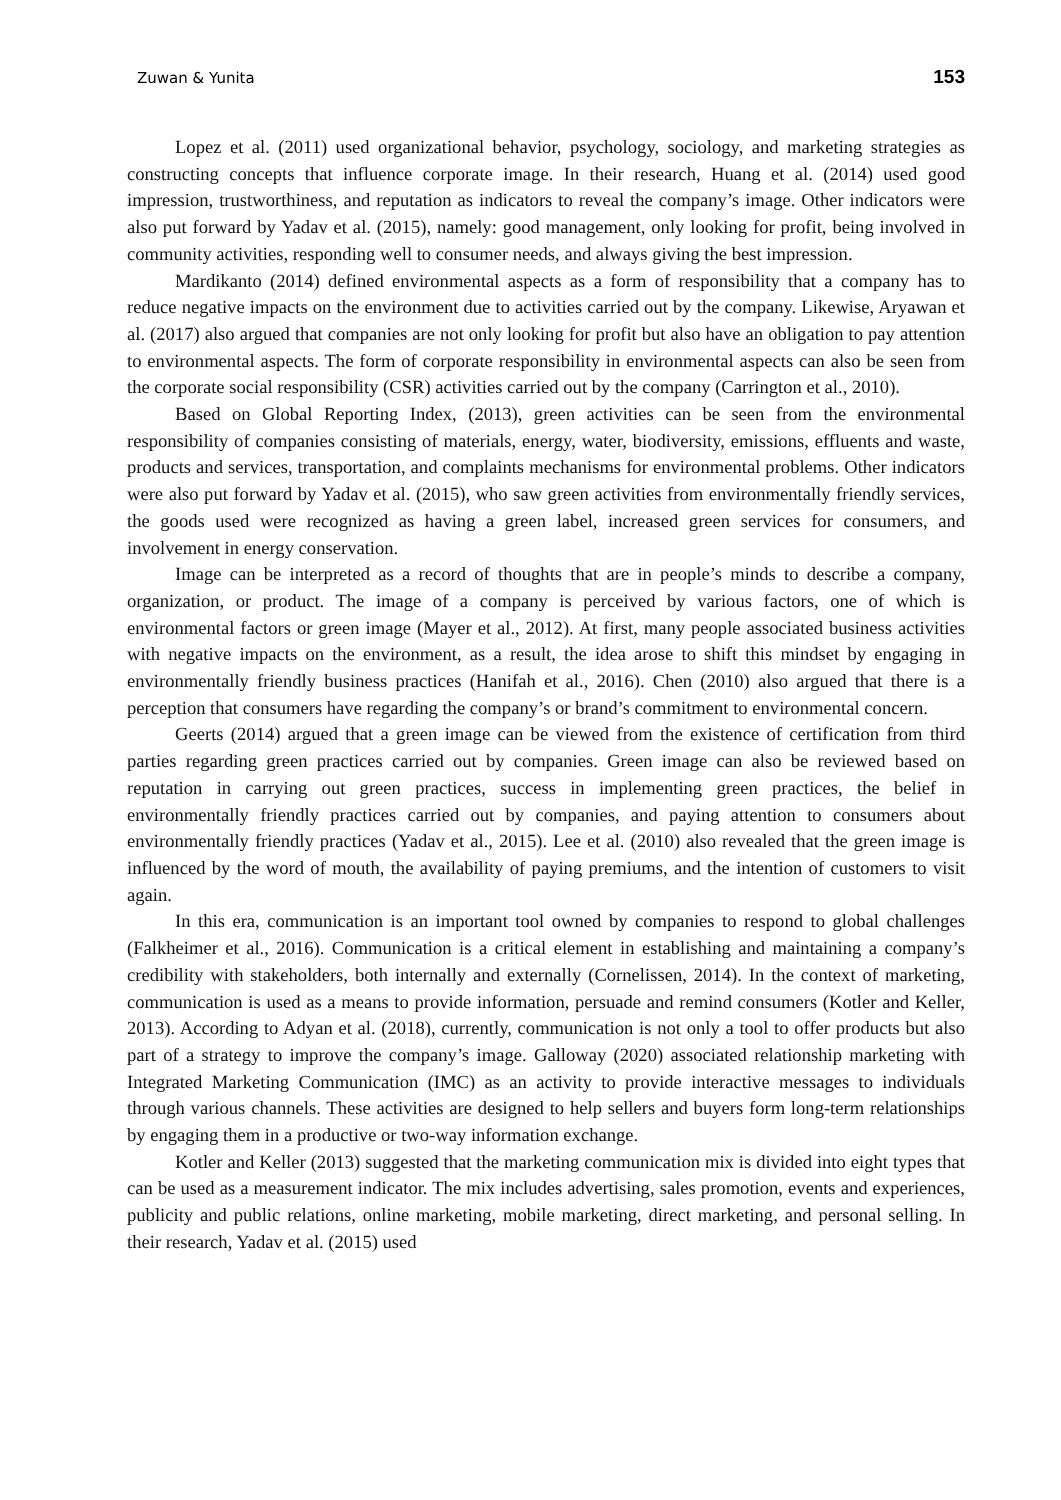Zuwan & Yunita 153
Lopez et al. (2011) used organizational behavior, psychology, sociology, and marketing strategies as constructing concepts that influence corporate image. In their research, Huang et al. (2014) used good impression, trustworthiness, and reputation as indicators to reveal the company’s image. Other indicators were also put forward by Yadav et al. (2015), namely: good management, only looking for profit, being involved in community activities, responding well to consumer needs, and always giving the best impression.
Mardikanto (2014) defined environmental aspects as a form of responsibility that a company has to reduce negative impacts on the environment due to activities carried out by the company. Likewise, Aryawan et al. (2017) also argued that companies are not only looking for profit but also have an obligation to pay attention to environmental aspects. The form of corporate responsibility in environmental aspects can also be seen from the corporate social responsibility (CSR) activities carried out by the company (Carrington et al., 2010).
Based on Global Reporting Index, (2013), green activities can be seen from the environmental responsibility of companies consisting of materials, energy, water, biodiversity, emissions, effluents and waste, products and services, transportation, and complaints mechanisms for environmental problems. Other indicators were also put forward by Yadav et al. (2015), who saw green activities from environmentally friendly services, the goods used were recognized as having a green label, increased green services for consumers, and involvement in energy conservation.
Image can be interpreted as a record of thoughts that are in people’s minds to describe a company, organization, or product. The image of a company is perceived by various factors, one of which is environmental factors or green image (Mayer et al., 2012). At first, many people associated business activities with negative impacts on the environment, as a result, the idea arose to shift this mindset by engaging in environmentally friendly business practices (Hanifah et al., 2016). Chen (2010) also argued that there is a perception that consumers have regarding the company’s or brand’s commitment to environmental concern.
Geerts (2014) argued that a green image can be viewed from the existence of certification from third parties regarding green practices carried out by companies. Green image can also be reviewed based on reputation in carrying out green practices, success in implementing green practices, the belief in environmentally friendly practices carried out by companies, and paying attention to consumers about environmentally friendly practices (Yadav et al., 2015). Lee et al. (2010) also revealed that the green image is influenced by the word of mouth, the availability of paying premiums, and the intention of customers to visit again.
In this era, communication is an important tool owned by companies to respond to global challenges (Falkheimer et al., 2016). Communication is a critical element in establishing and maintaining a company’s credibility with stakeholders, both internally and externally (Cornelissen, 2014). In the context of marketing, communication is used as a means to provide information, persuade and remind consumers (Kotler and Keller, 2013). According to Adyan et al. (2018), currently, communication is not only a tool to offer products but also part of a strategy to improve the company’s image. Galloway (2020) associated relationship marketing with Integrated Marketing Communication (IMC) as an activity to provide interactive messages to individuals through various channels. These activities are designed to help sellers and buyers form long-term relationships by engaging them in a productive or two-way information exchange.
Kotler and Keller (2013) suggested that the marketing communication mix is divided into eight types that can be used as a measurement indicator. The mix includes advertising, sales promotion, events and experiences, publicity and public relations, online marketing, mobile marketing, direct marketing, and personal selling. In their research, Yadav et al. (2015) used